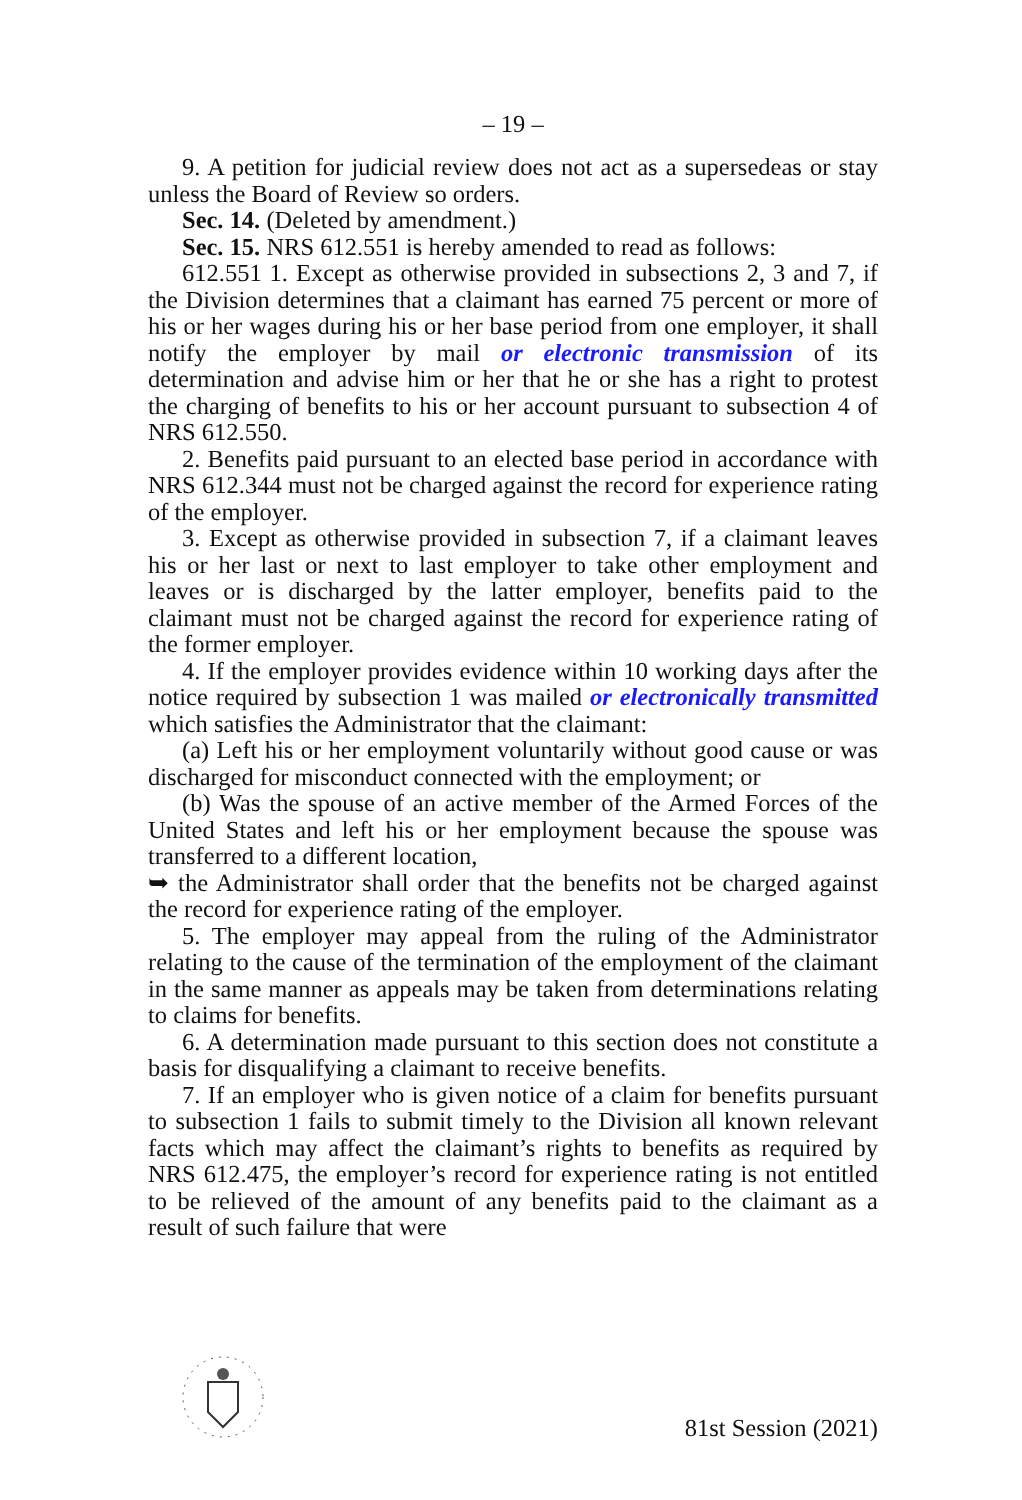– 19 –
9. A petition for judicial review does not act as a supersedeas or stay unless the Board of Review so orders.
Sec. 14. (Deleted by amendment.)
Sec. 15. NRS 612.551 is hereby amended to read as follows:
612.551 1. Except as otherwise provided in subsections 2, 3 and 7, if the Division determines that a claimant has earned 75 percent or more of his or her wages during his or her base period from one employer, it shall notify the employer by mail or electronic transmission of its determination and advise him or her that he or she has a right to protest the charging of benefits to his or her account pursuant to subsection 4 of NRS 612.550.
2. Benefits paid pursuant to an elected base period in accordance with NRS 612.344 must not be charged against the record for experience rating of the employer.
3. Except as otherwise provided in subsection 7, if a claimant leaves his or her last or next to last employer to take other employment and leaves or is discharged by the latter employer, benefits paid to the claimant must not be charged against the record for experience rating of the former employer.
4. If the employer provides evidence within 10 working days after the notice required by subsection 1 was mailed or electronically transmitted which satisfies the Administrator that the claimant:
(a) Left his or her employment voluntarily without good cause or was discharged for misconduct connected with the employment; or
(b) Was the spouse of an active member of the Armed Forces of the United States and left his or her employment because the spouse was transferred to a different location,
➥ the Administrator shall order that the benefits not be charged against the record for experience rating of the employer.
5. The employer may appeal from the ruling of the Administrator relating to the cause of the termination of the employment of the claimant in the same manner as appeals may be taken from determinations relating to claims for benefits.
6. A determination made pursuant to this section does not constitute a basis for disqualifying a claimant to receive benefits.
7. If an employer who is given notice of a claim for benefits pursuant to subsection 1 fails to submit timely to the Division all known relevant facts which may affect the claimant’s rights to benefits as required by NRS 612.475, the employer’s record for experience rating is not entitled to be relieved of the amount of any benefits paid to the claimant as a result of such failure that were
81st Session (2021)